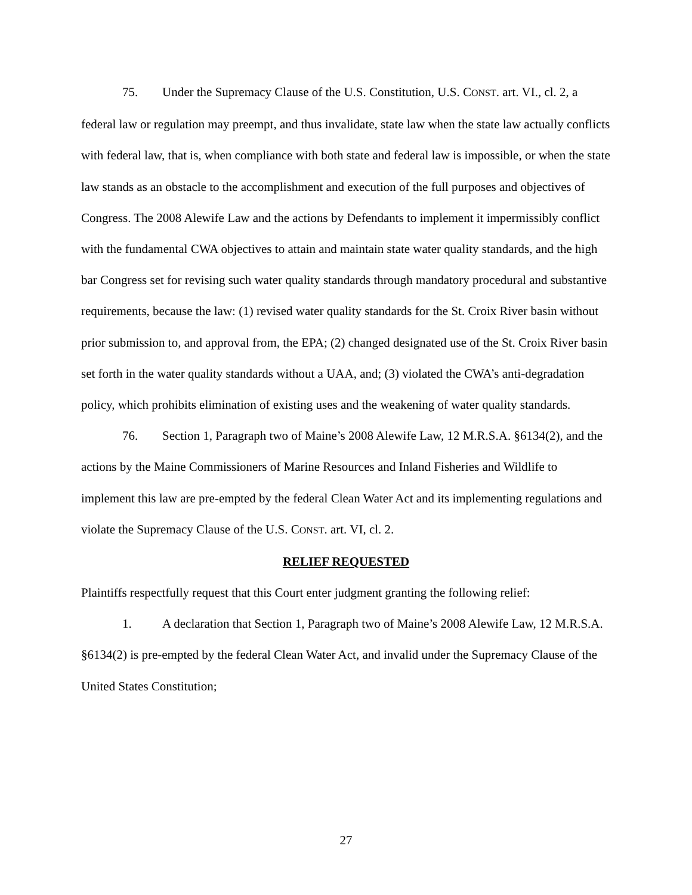75. Under the Supremacy Clause of the U.S. Constitution, U.S. CONST. art. VI., cl. 2, a federal law or regulation may preempt, and thus invalidate, state law when the state law actually conflicts with federal law, that is, when compliance with both state and federal law is impossible, or when the state law stands as an obstacle to the accomplishment and execution of the full purposes and objectives of Congress. The 2008 Alewife Law and the actions by Defendants to implement it impermissibly conflict with the fundamental CWA objectives to attain and maintain state water quality standards, and the high bar Congress set for revising such water quality standards through mandatory procedural and substantive requirements, because the law: (1) revised water quality standards for the St. Croix River basin without prior submission to, and approval from, the EPA; (2) changed designated use of the St. Croix River basin set forth in the water quality standards without a UAA, and; (3) violated the CWA’s anti-degradation policy, which prohibits elimination of existing uses and the weakening of water quality standards.
76. Section 1, Paragraph two of Maine’s 2008 Alewife Law, 12 M.R.S.A. §6134(2), and the actions by the Maine Commissioners of Marine Resources and Inland Fisheries and Wildlife to implement this law are pre-empted by the federal Clean Water Act and its implementing regulations and violate the Supremacy Clause of the U.S. CONST. art. VI, cl. 2.
RELIEF REQUESTED
Plaintiffs respectfully request that this Court enter judgment granting the following relief:
1. A declaration that Section 1, Paragraph two of Maine’s 2008 Alewife Law, 12 M.R.S.A. §6134(2) is pre-empted by the federal Clean Water Act, and invalid under the Supremacy Clause of the United States Constitution;
27